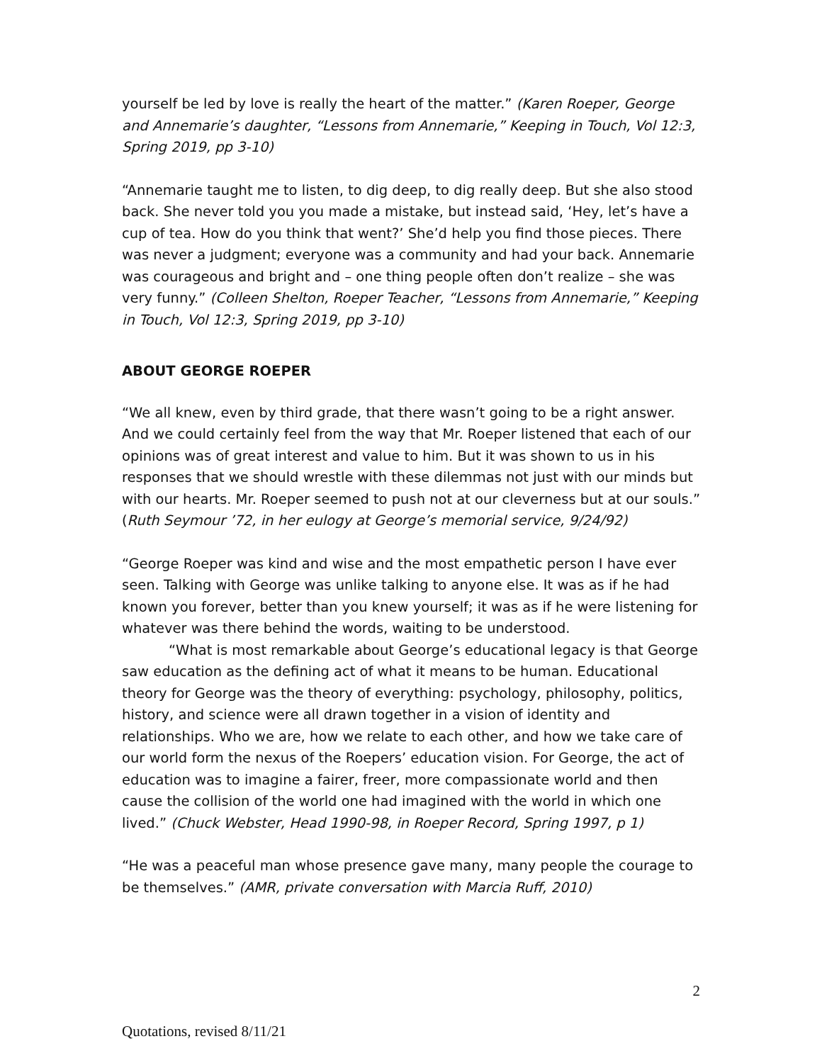yourself be led by love is really the heart of the matter.” (Karen Roeper, George and Annemarie’s daughter, “Lessons from Annemarie,” Keeping in Touch, Vol 12:3, Spring 2019, pp 3-10)
“Annemarie taught me to listen, to dig deep, to dig really deep. But she also stood back. She never told you you made a mistake, but instead said, ‘Hey, let’s have a cup of tea. How do you think that went?’ She’d help you find those pieces. There was never a judgment; everyone was a community and had your back. Annemarie was courageous and bright and – one thing people often don’t realize – she was very funny.” (Colleen Shelton, Roeper Teacher, “Lessons from Annemarie,” Keeping in Touch, Vol 12:3, Spring 2019, pp 3-10)
ABOUT GEORGE ROEPER
“We all knew, even by third grade, that there wasn’t going to be a right answer. And we could certainly feel from the way that Mr. Roeper listened that each of our opinions was of great interest and value to him. But it was shown to us in his responses that we should wrestle with these dilemmas not just with our minds but with our hearts. Mr. Roeper seemed to push not at our cleverness but at our souls.” (Ruth Seymour ’72, in her eulogy at George’s memorial service, 9/24/92)
“George Roeper was kind and wise and the most empathetic person I have ever seen. Talking with George was unlike talking to anyone else. It was as if he had known you forever, better than you knew yourself; it was as if he were listening for whatever was there behind the words, waiting to be understood.
“What is most remarkable about George’s educational legacy is that George saw education as the defining act of what it means to be human. Educational theory for George was the theory of everything: psychology, philosophy, politics, history, and science were all drawn together in a vision of identity and relationships. Who we are, how we relate to each other, and how we take care of our world form the nexus of the Roepers’ education vision. For George, the act of education was to imagine a fairer, freer, more compassionate world and then cause the collision of the world one had imagined with the world in which one lived.” (Chuck Webster, Head 1990-98, in Roeper Record, Spring 1997, p 1)
“He was a peaceful man whose presence gave many, many people the courage to be themselves.” (AMR, private conversation with Marcia Ruff, 2010)
2
Quotations, revised 8/11/21